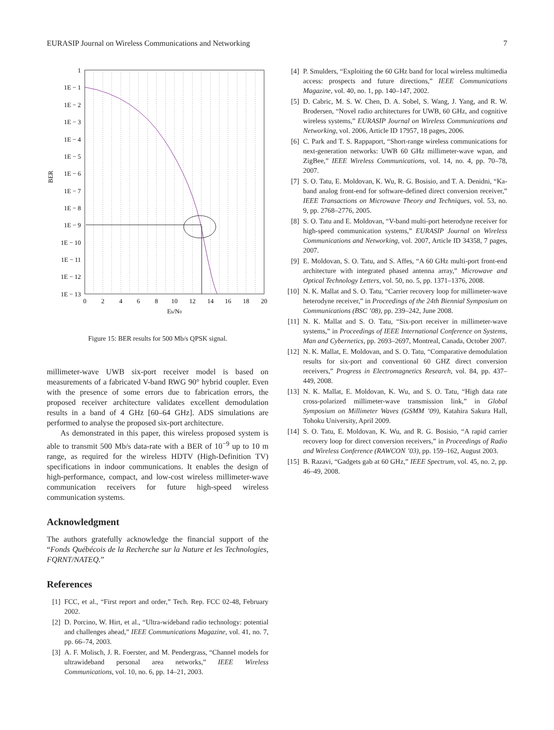EURASIP Journal on Wireless Communications and Networking 7
1
1E − 1
1E − 2
1E − 3
1E − 4
1E − 5
1E − 6
1E − 7
1E − 8
1E − 9
1E − 10
1E − 11
1E − 12
1E − 13
BER
0
2
4
6
8
10
12
14
16
18
20
Eb/N0
Figure 15: BER results for 500 Mb/s QPSK signal.
millimeter-wave UWB six-port receiver model is based on measurements of a fabricated V-band RWG 90° hybrid coupler. Even with the presence of some errors due to fabrication errors, the proposed receiver architecture validates excellent demodulation results in a band of 4 GHz [60–64 GHz]. ADS simulations are performed to analyse the proposed six-port architecture.
As demonstrated in this paper, this wireless proposed system is able to transmit 500 Mb/s data-rate with a BER of 10<sup>−9</sup> up to 10 m range, as required for the wireless HDTV (High-Definition TV) specifications in indoor communications. It enables the design of high-performance, compact, and low-cost wireless millimeter-wave communication receivers for future high-speed wireless communication systems.
Acknowledgment
The authors gratefully acknowledge the financial support of the “Fonds Québécois de la Recherche sur la Nature et les Technologies, FQRNT/NATEQ.”
References
[1] FCC, et al., “First report and order,” Tech. Rep. FCC 02-48, February 2002.
[2] D. Porcino, W. Hirt, et al., “Ultra-wideband radio technology: potential and challenges ahead,” IEEE Communications Magazine, vol. 41, no. 7, pp. 66–74, 2003.
[3] A. F. Molisch, J. R. Foerster, and M. Pendergrass, “Channel models for ultrawideband personal area networks,” IEEE Wireless Communications, vol. 10, no. 6, pp. 14–21, 2003.
[4] P. Smulders, “Exploiting the 60 GHz band for local wireless multimedia access: prospects and future directions,” IEEE Communications Magazine, vol. 40, no. 1, pp. 140–147, 2002.
[5] D. Cabric, M. S. W. Chen, D. A. Sobel, S. Wang, J. Yang, and R. W. Brodersen, “Novel radio architectures for UWB, 60 GHz, and cognitive wireless systems,” EURASIP Journal on Wireless Communications and Networking, vol. 2006, Article ID 17957, 18 pages, 2006.
[6] C. Park and T. S. Rappaport, “Short-range wireless communications for next-generation networks: UWB 60 GHz millimeter-wave wpan, and ZigBee,” IEEE Wireless Communications, vol. 14, no. 4, pp. 70–78, 2007.
[7] S. O. Tatu, E. Moldovan, K. Wu, R. G. Bosisio, and T. A. Denidni, “Ka-band analog front-end for software-defined direct conversion receiver,” IEEE Transactions on Microwave Theory and Techniques, vol. 53, no. 9, pp. 2768–2776, 2005.
[8] S. O. Tatu and E. Moldovan, “V-band multi-port heterodyne receiver for high-speed communication systems,” EURASIP Journal on Wireless Communications and Networking, vol. 2007, Article ID 34358, 7 pages, 2007.
[9] E. Moldovan, S. O. Tatu, and S. Affes, “A 60 GHz multi-port front-end architecture with integrated phased antenna array,” Microwave and Optical Technology Letters, vol. 50, no. 5, pp. 1371–1376, 2008.
[10] N. K. Mallat and S. O. Tatu, “Carrier recovery loop for millimeter-wave heterodyne receiver,” in Proceedings of the 24th Biennial Symposium on Communications (BSC ’08), pp. 239–242, June 2008.
[11] N. K. Mallat and S. O. Tatu, “Six-port receiver in millimeter-wave systems,” in Proceedings of IEEE International Conference on Systems, Man and Cybernetics, pp. 2693–2697, Montreal, Canada, October 2007.
[12] N. K. Mallat, E. Moldovan, and S. O. Tatu, “Comparative demodulation results for six-port and conventional 60 GHZ direct conversion receivers,” Progress in Electromagnetics Research, vol. 84, pp. 437–449, 2008.
[13] N. K. Mallat, E. Moldovan, K. Wu, and S. O. Tatu, “High data rate cross-polarized millimeter-wave transmission link,” in Global Symposium on Millimeter Waves (GSMM ’09), Katahira Sakura Hall, Tohoku University, April 2009.
[14] S. O. Tatu, E. Moldovan, K. Wu, and R. G. Bosisio, “A rapid carrier recovery loop for direct conversion receivers,” in Proceedings of Radio and Wireless Conference (RAWCON ’03), pp. 159–162, August 2003.
[15] B. Razavi, “Gadgets gab at 60 GHz,” IEEE Spectrum, vol. 45, no. 2, pp. 46–49, 2008.